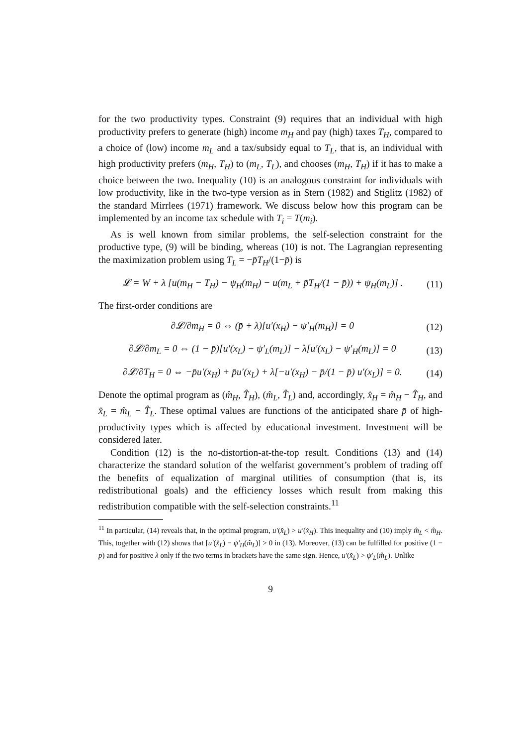for the two productivity types. Constraint (9) requires that an individual with high productivity prefers to generate (high) income m<sub>H</sub> and pay (high) taxes T<sub>H</sub>, compared to a choice of (low) income m<sub>L</sub> and a tax/subsidy equal to T<sub>L</sub>, that is, an individual with high productivity prefers (m<sub>H</sub>, T<sub>H</sub>) to (m<sub>L</sub>, T<sub>L</sub>), and chooses (m<sub>H</sub>, T<sub>H</sub>) if it has to make a choice between the two. Inequality (10) is an analogous constraint for individuals with low productivity, like in the two-type version as in Stern (1982) and Stiglitz (1982) of the standard Mirrlees (1971) framework. We discuss below how this program can be implemented by an income tax schedule with T<sub>i</sub> = T(m<sub>i</sub>).
As is well known from similar problems, the self-selection constraint for the productive type, (9) will be binding, whereas (10) is not. The Lagrangian representing the maximization problem using T<sub>L</sub> = −p̄T<sub>H</sub>/(1−p̄) is
𝓛 = W + λ [u(m<sub>H</sub> − T<sub>H</sub>) − ψ<sub>H</sub>(m<sub>H</sub>) − u(m<sub>L</sub> + p̄T<sub>H</sub>/(1 − p̄)) + ψ<sub>H</sub>(m<sub>L</sub>)] . (11)
The first-order conditions are
∂𝓛/∂m<sub>H</sub> = 0 ⇔ (p̄ + λ)[u′(x<sub>H</sub>) − ψ′<sub>H</sub>(m<sub>H</sub>)] = 0 (12)
∂𝓛/∂m<sub>L</sub> = 0 ⇔ (1 − p̄)[u′(x<sub>L</sub>) − ψ′<sub>L</sub>(m<sub>L</sub>)] − λ[u′(x<sub>L</sub>) − ψ′<sub>H</sub>(m<sub>L</sub>)] = 0 (13)
∂𝓛/∂T<sub>H</sub> = 0 ⇔ −p̄u′(x<sub>H</sub>) + p̄u′(x<sub>L</sub>) + λ[−u′(x<sub>H</sub>) − p̄/(1 − p̄) u′(x<sub>L</sub>)] = 0. (14)
Denote the optimal program as (m̂<sub>H</sub>, T̂<sub>H</sub>), (m̂<sub>L</sub>, T̂<sub>L</sub>) and, accordingly, x̂<sub>H</sub> = m̂<sub>H</sub> − T̂<sub>H</sub>, and x̂<sub>L</sub> = m̂<sub>L</sub> − T̂<sub>L</sub>. These optimal values are functions of the anticipated share p̄ of high-productivity types which is affected by educational investment. Investment will be considered later.
Condition (12) is the no-distortion-at-the-top result. Conditions (13) and (14) characterize the standard solution of the welfarist government’s problem of trading off the benefits of equalization of marginal utilities of consumption (that is, its redistributional goals) and the efficiency losses which result from making this redistribution compatible with the self-selection constraints.<sup>11</sup>
<sup>11</sup> In particular, (14) reveals that, in the optimal program, u′(x̂<sub>L</sub>) > u′(x̂<sub>H</sub>). This inequality and (10) imply m̂<sub>L</sub> < m̂<sub>H</sub>. This, together with (12) shows that [u′(x̂<sub>L</sub>) − ψ′<sub>H</sub>(m̂<sub>L</sub>)] > 0 in (13). Moreover, (13) can be fulfilled for positive (1 − p) and for positive λ only if the two terms in brackets have the same sign. Hence, u′(x̂<sub>L</sub>) > ψ′<sub>L</sub>(m̂<sub>L</sub>). Unlike
9